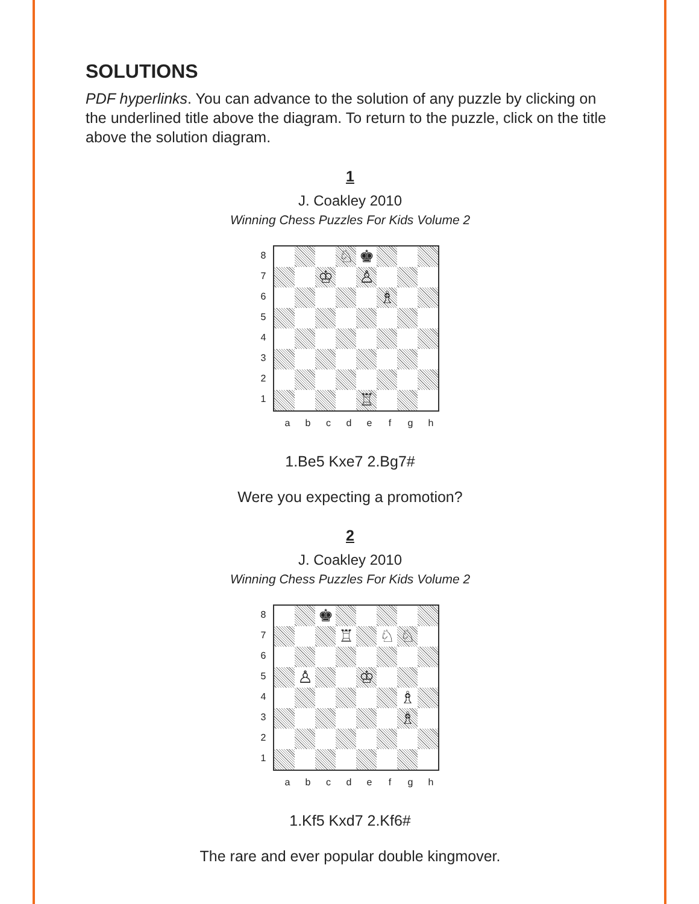SOLUTIONS
PDF hyperlinks. You can advance to the solution of any puzzle by clicking on the underlined title above the diagram. To return to the puzzle, click on the title above the solution diagram.
1
J. Coakley 2010
Winning Chess Puzzles For Kids Volume 2
87654321
♘
♚
♔
♙
♗
♖
a b c d e f g h
1.Be5 Kxe7 2.Bg7#
Were you expecting a promotion?
2
J. Coakley 2010
Winning Chess Puzzles For Kids Volume 2
87654321
♚
♖
♘
♘
♙
♔
♗
♗
a b c d e f g h
1.Kf5 Kxd7 2.Kf6#
The rare and ever popular double kingmover.